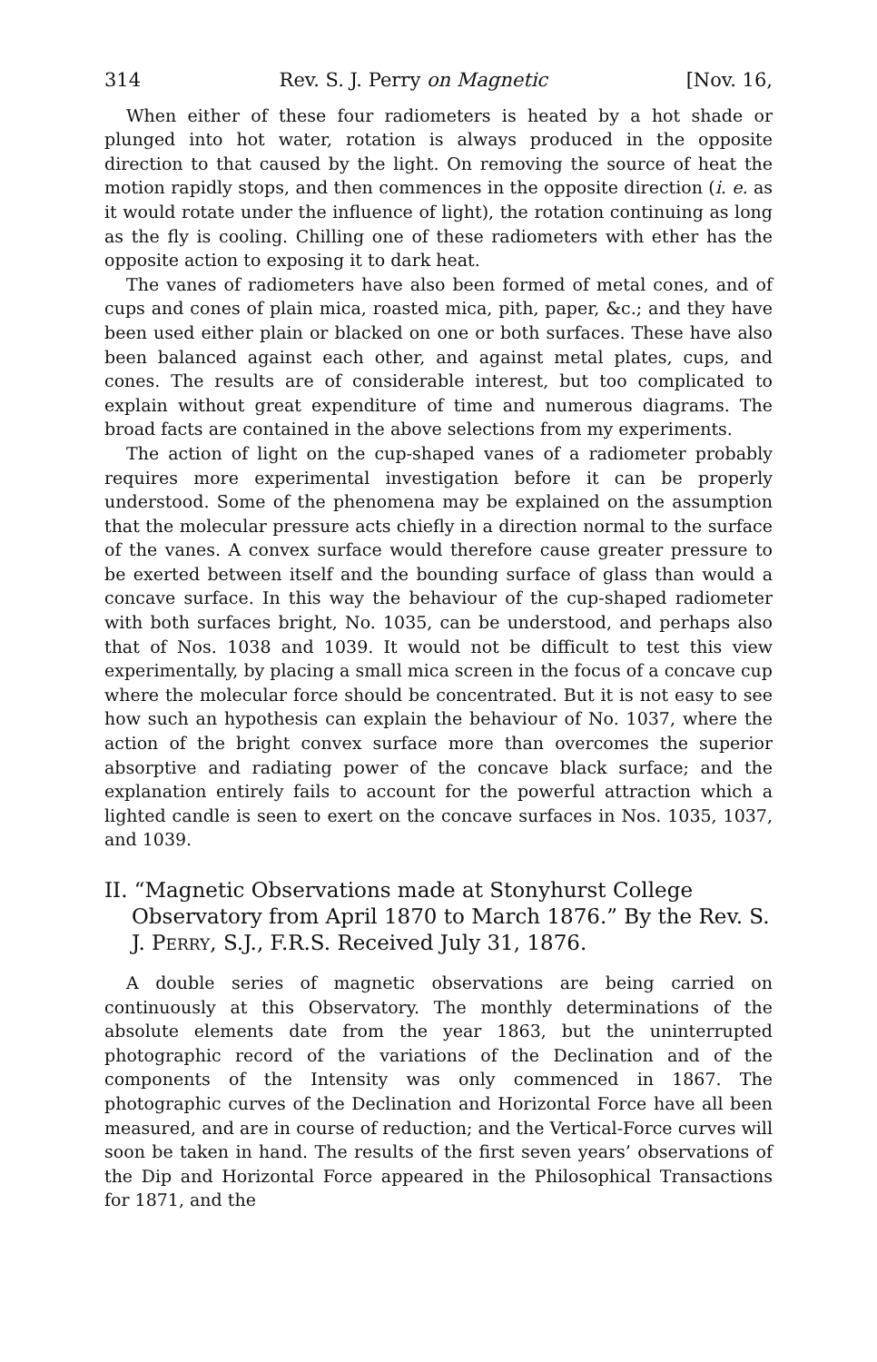314 Rev. S. J. Perry on Magnetic [Nov. 16,
When either of these four radiometers is heated by a hot shade or plunged into hot water, rotation is always produced in the opposite direction to that caused by the light. On removing the source of heat the motion rapidly stops, and then commences in the opposite direction (i. e. as it would rotate under the influence of light), the rotation continuing as long as the fly is cooling. Chilling one of these radiometers with ether has the opposite action to exposing it to dark heat.
The vanes of radiometers have also been formed of metal cones, and of cups and cones of plain mica, roasted mica, pith, paper, &c.; and they have been used either plain or blacked on one or both surfaces. These have also been balanced against each other, and against metal plates, cups, and cones. The results are of considerable interest, but too complicated to explain without great expenditure of time and numerous diagrams. The broad facts are contained in the above selections from my experiments.
The action of light on the cup-shaped vanes of a radiometer probably requires more experimental investigation before it can be properly understood. Some of the phenomena may be explained on the assumption that the molecular pressure acts chiefly in a direction normal to the surface of the vanes. A convex surface would therefore cause greater pressure to be exerted between itself and the bounding surface of glass than would a concave surface. In this way the behaviour of the cup-shaped radiometer with both surfaces bright, No. 1035, can be understood, and perhaps also that of Nos. 1038 and 1039. It would not be difficult to test this view experimentally, by placing a small mica screen in the focus of a concave cup where the molecular force should be concentrated. But it is not easy to see how such an hypothesis can explain the behaviour of No. 1037, where the action of the bright convex surface more than overcomes the superior absorptive and radiating power of the concave black surface; and the explanation entirely fails to account for the powerful attraction which a lighted candle is seen to exert on the concave surfaces in Nos. 1035, 1037, and 1039.
II. “Magnetic Observations made at Stonyhurst College Observatory from April 1870 to March 1876.” By the Rev. S. J. PERRY, S.J., F.R.S. Received July 31, 1876.
A double series of magnetic observations are being carried on continuously at this Observatory. The monthly determinations of the absolute elements date from the year 1863, but the uninterrupted photographic record of the variations of the Declination and of the components of the Intensity was only commenced in 1867. The photographic curves of the Declination and Horizontal Force have all been measured, and are in course of reduction; and the Vertical-Force curves will soon be taken in hand. The results of the first seven years’ observations of the Dip and Horizontal Force appeared in the Philosophical Transactions for 1871, and the